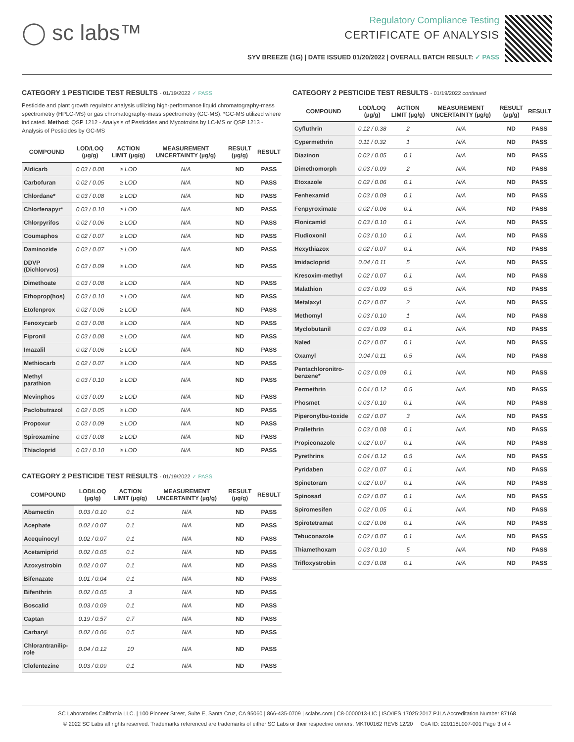◯ sc labs™
Regulatory Compliance Testing
CERTIFICATE OF ANALYSIS
SYV BREEZE (1G) | DATE ISSUED 01/20/2022 | OVERALL BATCH RESULT: ✓ PASS
CATEGORY 1 PESTICIDE TEST RESULTS - 01/19/2022 ✓ PASS
Pesticide and plant growth regulator analysis utilizing high-performance liquid chromatography-mass spectrometry (HPLC-MS) or gas chromatography-mass spectrometry (GC-MS). *GC-MS utilized where indicated. Method: QSP 1212 - Analysis of Pesticides and Mycotoxins by LC-MS or QSP 1213 - Analysis of Pesticides by GC-MS
| COMPOUND | LOD/LOQ (µg/g) | ACTION LIMIT (µg/g) | MEASUREMENT UNCERTAINTY (µg/g) | RESULT (µg/g) | RESULT |
| --- | --- | --- | --- | --- | --- |
| Aldicarb | 0.03 / 0.08 | ≥ LOD | N/A | ND | PASS |
| Carbofuran | 0.02 / 0.05 | ≥ LOD | N/A | ND | PASS |
| Chlordane* | 0.03 / 0.08 | ≥ LOD | N/A | ND | PASS |
| Chlorfenapyr* | 0.03 / 0.10 | ≥ LOD | N/A | ND | PASS |
| Chlorpyrifos | 0.02 / 0.06 | ≥ LOD | N/A | ND | PASS |
| Coumaphos | 0.02 / 0.07 | ≥ LOD | N/A | ND | PASS |
| Daminozide | 0.02 / 0.07 | ≥ LOD | N/A | ND | PASS |
| DDVP (Dichlorvos) | 0.03 / 0.09 | ≥ LOD | N/A | ND | PASS |
| Dimethoate | 0.03 / 0.08 | ≥ LOD | N/A | ND | PASS |
| Ethoprop(hos) | 0.03 / 0.10 | ≥ LOD | N/A | ND | PASS |
| Etofenprox | 0.02 / 0.06 | ≥ LOD | N/A | ND | PASS |
| Fenoxycarb | 0.03 / 0.08 | ≥ LOD | N/A | ND | PASS |
| Fipronil | 0.03 / 0.08 | ≥ LOD | N/A | ND | PASS |
| Imazalil | 0.02 / 0.06 | ≥ LOD | N/A | ND | PASS |
| Methiocarb | 0.02 / 0.07 | ≥ LOD | N/A | ND | PASS |
| Methyl parathion | 0.03 / 0.10 | ≥ LOD | N/A | ND | PASS |
| Mevinphos | 0.03 / 0.09 | ≥ LOD | N/A | ND | PASS |
| Paclobutrazol | 0.02 / 0.05 | ≥ LOD | N/A | ND | PASS |
| Propoxur | 0.03 / 0.09 | ≥ LOD | N/A | ND | PASS |
| Spiroxamine | 0.03 / 0.08 | ≥ LOD | N/A | ND | PASS |
| Thiacloprid | 0.03 / 0.10 | ≥ LOD | N/A | ND | PASS |
CATEGORY 2 PESTICIDE TEST RESULTS - 01/19/2022 ✓ PASS
| COMPOUND | LOD/LOQ (µg/g) | ACTION LIMIT (µg/g) | MEASUREMENT UNCERTAINTY (µg/g) | RESULT (µg/g) | RESULT |
| --- | --- | --- | --- | --- | --- |
| Abamectin | 0.03 / 0.10 | 0.1 | N/A | ND | PASS |
| Acephate | 0.02 / 0.07 | 0.1 | N/A | ND | PASS |
| Acequinocyl | 0.02 / 0.07 | 0.1 | N/A | ND | PASS |
| Acetamiprid | 0.02 / 0.05 | 0.1 | N/A | ND | PASS |
| Azoxystrobin | 0.02 / 0.07 | 0.1 | N/A | ND | PASS |
| Bifenazate | 0.01 / 0.04 | 0.1 | N/A | ND | PASS |
| Bifenthrin | 0.02 / 0.05 | 3 | N/A | ND | PASS |
| Boscalid | 0.03 / 0.09 | 0.1 | N/A | ND | PASS |
| Captan | 0.19 / 0.57 | 0.7 | N/A | ND | PASS |
| Carbaryl | 0.02 / 0.06 | 0.5 | N/A | ND | PASS |
| Chlorantranilip-role | 0.04 / 0.12 | 10 | N/A | ND | PASS |
| Clofentezine | 0.03 / 0.09 | 0.1 | N/A | ND | PASS |
CATEGORY 2 PESTICIDE TEST RESULTS - 01/19/2022 continued
| COMPOUND | LOD/LOQ (µg/g) | ACTION LIMIT (µg/g) | MEASUREMENT UNCERTAINTY (µg/g) | RESULT (µg/g) | RESULT |
| --- | --- | --- | --- | --- | --- |
| Cyfluthrin | 0.12 / 0.38 | 2 | N/A | ND | PASS |
| Cypermethrin | 0.11 / 0.32 | 1 | N/A | ND | PASS |
| Diazinon | 0.02 / 0.05 | 0.1 | N/A | ND | PASS |
| Dimethomorph | 0.03 / 0.09 | 2 | N/A | ND | PASS |
| Etoxazole | 0.02 / 0.06 | 0.1 | N/A | ND | PASS |
| Fenhexamid | 0.03 / 0.09 | 0.1 | N/A | ND | PASS |
| Fenpyroximate | 0.02 / 0.06 | 0.1 | N/A | ND | PASS |
| Flonicamid | 0.03 / 0.10 | 0.1 | N/A | ND | PASS |
| Fludioxonil | 0.03 / 0.10 | 0.1 | N/A | ND | PASS |
| Hexythiazox | 0.02 / 0.07 | 0.1 | N/A | ND | PASS |
| Imidacloprid | 0.04 / 0.11 | 5 | N/A | ND | PASS |
| Kresoxim-methyl | 0.02 / 0.07 | 0.1 | N/A | ND | PASS |
| Malathion | 0.03 / 0.09 | 0.5 | N/A | ND | PASS |
| Metalaxyl | 0.02 / 0.07 | 2 | N/A | ND | PASS |
| Methomyl | 0.03 / 0.10 | 1 | N/A | ND | PASS |
| Myclobutanil | 0.03 / 0.09 | 0.1 | N/A | ND | PASS |
| Naled | 0.02 / 0.07 | 0.1 | N/A | ND | PASS |
| Oxamyl | 0.04 / 0.11 | 0.5 | N/A | ND | PASS |
| Pentachloronitro-benzene* | 0.03 / 0.09 | 0.1 | N/A | ND | PASS |
| Permethrin | 0.04 / 0.12 | 0.5 | N/A | ND | PASS |
| Phosmet | 0.03 / 0.10 | 0.1 | N/A | ND | PASS |
| Piperonylbu-toxide | 0.02 / 0.07 | 3 | N/A | ND | PASS |
| Prallethrin | 0.03 / 0.08 | 0.1 | N/A | ND | PASS |
| Propiconazole | 0.02 / 0.07 | 0.1 | N/A | ND | PASS |
| Pyrethrins | 0.04 / 0.12 | 0.5 | N/A | ND | PASS |
| Pyridaben | 0.02 / 0.07 | 0.1 | N/A | ND | PASS |
| Spinetoram | 0.02 / 0.07 | 0.1 | N/A | ND | PASS |
| Spinosad | 0.02 / 0.07 | 0.1 | N/A | ND | PASS |
| Spiromesifen | 0.02 / 0.05 | 0.1 | N/A | ND | PASS |
| Spirotetramat | 0.02 / 0.06 | 0.1 | N/A | ND | PASS |
| Tebuconazole | 0.02 / 0.07 | 0.1 | N/A | ND | PASS |
| Thiamethoxam | 0.03 / 0.10 | 5 | N/A | ND | PASS |
| Trifloxystrobin | 0.03 / 0.08 | 0.1 | N/A | ND | PASS |
SC Laboratories California LLC. | 100 Pioneer Street, Suite E, Santa Cruz, CA 95060 | 866-435-0709 | sclabs.com | C8-0000013-LIC | ISO/IES 17025:2017 PJLA Accreditation Number 87168
© 2022 SC Labs all rights reserved. Trademarks referenced are trademarks of either SC Labs or their respective owners. MKT00162 REV6 12/20 CoA ID: 220118L007-001 Page 3 of 4